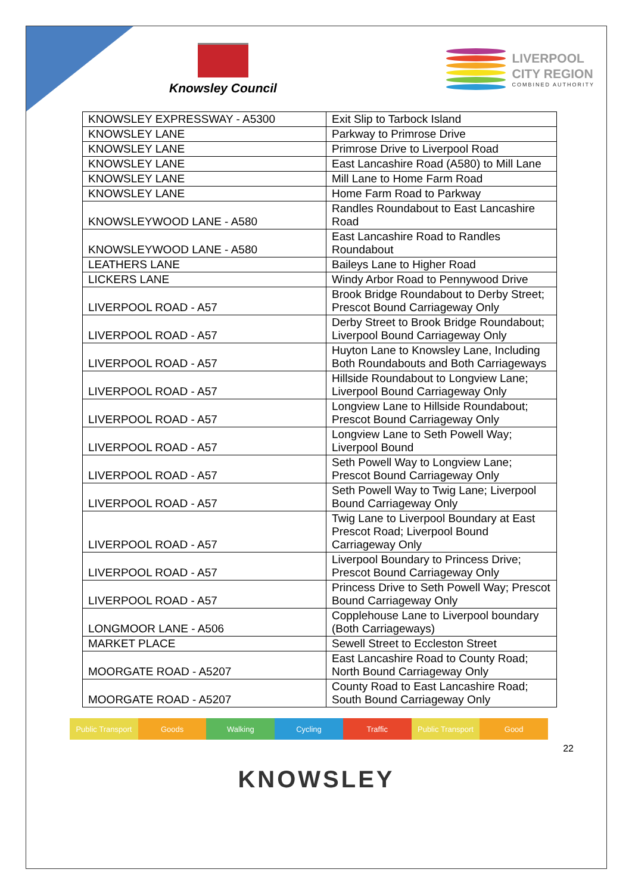Knowsley Council
LIVERPOOL
CITY REGION
COMBINED AUTHORITY
| KNOWSLEY EXPRESSWAY - A5300 | Exit Slip to Tarbock Island |
| KNOWSLEY LANE | Parkway to Primrose Drive |
| KNOWSLEY LANE | Primrose Drive to Liverpool Road |
| KNOWSLEY LANE | East Lancashire Road (A580) to Mill Lane |
| KNOWSLEY LANE | Mill Lane to Home Farm Road |
| KNOWSLEY LANE | Home Farm Road to Parkway |
| KNOWSLEYWOOD LANE - A580 | Randles Roundabout to East Lancashire Road |
| KNOWSLEYWOOD LANE - A580 | East Lancashire Road to Randles Roundabout |
| LEATHERS LANE | Baileys Lane to Higher Road |
| LICKERS LANE | Windy Arbor Road to Pennywood Drive |
| LIVERPOOL ROAD - A57 | Brook Bridge Roundabout to Derby Street; Prescot Bound Carriageway Only |
| LIVERPOOL ROAD - A57 | Derby Street to Brook Bridge Roundabout; Liverpool Bound Carriageway Only |
| LIVERPOOL ROAD - A57 | Huyton Lane to Knowsley Lane, Including Both Roundabouts and Both Carriageways |
| LIVERPOOL ROAD - A57 | Hillside Roundabout to Longview Lane; Liverpool Bound Carriageway Only |
| LIVERPOOL ROAD - A57 | Longview Lane to Hillside Roundabout; Prescot Bound Carriageway Only |
| LIVERPOOL ROAD - A57 | Longview Lane to Seth Powell Way; Liverpool Bound |
| LIVERPOOL ROAD - A57 | Seth Powell Way to Longview Lane; Prescot Bound Carriageway Only |
| LIVERPOOL ROAD - A57 | Seth Powell Way to Twig Lane; Liverpool Bound Carriageway Only |
| LIVERPOOL ROAD - A57 | Twig Lane to Liverpool Boundary at East Prescot Road; Liverpool Bound Carriageway Only |
| LIVERPOOL ROAD - A57 | Liverpool Boundary to Princess Drive; Prescot Bound Carriageway Only |
| LIVERPOOL ROAD - A57 | Princess Drive to Seth Powell Way; Prescot Bound Carriageway Only |
| LONGMOOR LANE - A506 | Copplehouse Lane to Liverpool boundary (Both Carriageways) |
| MARKET PLACE | Sewell Street to Eccleston Street |
| MOORGATE ROAD - A5207 | East Lancashire Road to County Road; North Bound Carriageway Only |
| MOORGATE ROAD - A5207 | County Road to East Lancashire Road; South Bound Carriageway Only |
Public Transport Goods Walking Cycling Traffic Public Transport Good
22
KNOWSLEY